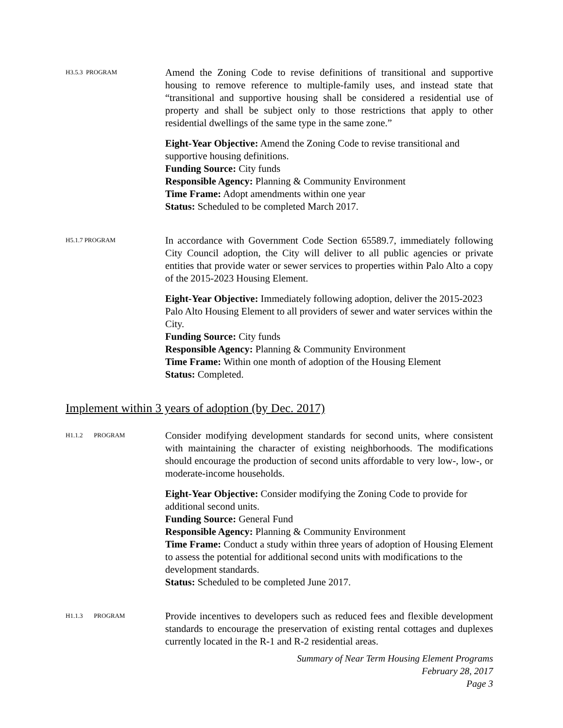H3.5.3 PROGRAM
Amend the Zoning Code to revise definitions of transitional and supportive housing to remove reference to multiple-family uses, and instead state that “transitional and supportive housing shall be considered a residential use of property and shall be subject only to those restrictions that apply to other residential dwellings of the same type in the same zone.”
Eight-Year Objective: Amend the Zoning Code to revise transitional and supportive housing definitions.
Funding Source: City funds
Responsible Agency: Planning & Community Environment
Time Frame: Adopt amendments within one year
Status: Scheduled to be completed March 2017.
H5.1.7 PROGRAM
In accordance with Government Code Section 65589.7, immediately following City Council adoption, the City will deliver to all public agencies or private entities that provide water or sewer services to properties within Palo Alto a copy of the 2015-2023 Housing Element.
Eight-Year Objective: Immediately following adoption, deliver the 2015-2023 Palo Alto Housing Element to all providers of sewer and water services within the City.
Funding Source: City funds
Responsible Agency: Planning & Community Environment
Time Frame: Within one month of adoption of the Housing Element
Status: Completed.
Implement within 3 years of adoption (by Dec. 2017)
H1.1.2 PROGRAM
Consider modifying development standards for second units, where consistent with maintaining the character of existing neighborhoods. The modifications should encourage the production of second units affordable to very low-, low-, or moderate-income households.
Eight-Year Objective: Consider modifying the Zoning Code to provide for additional second units.
Funding Source: General Fund
Responsible Agency: Planning & Community Environment
Time Frame: Conduct a study within three years of adoption of Housing Element to assess the potential for additional second units with modifications to the development standards.
Status: Scheduled to be completed June 2017.
H1.1.3 PROGRAM
Provide incentives to developers such as reduced fees and flexible development standards to encourage the preservation of existing rental cottages and duplexes currently located in the R-1 and R-2 residential areas.
Summary of Near Term Housing Element Programs
February 28, 2017
Page 3